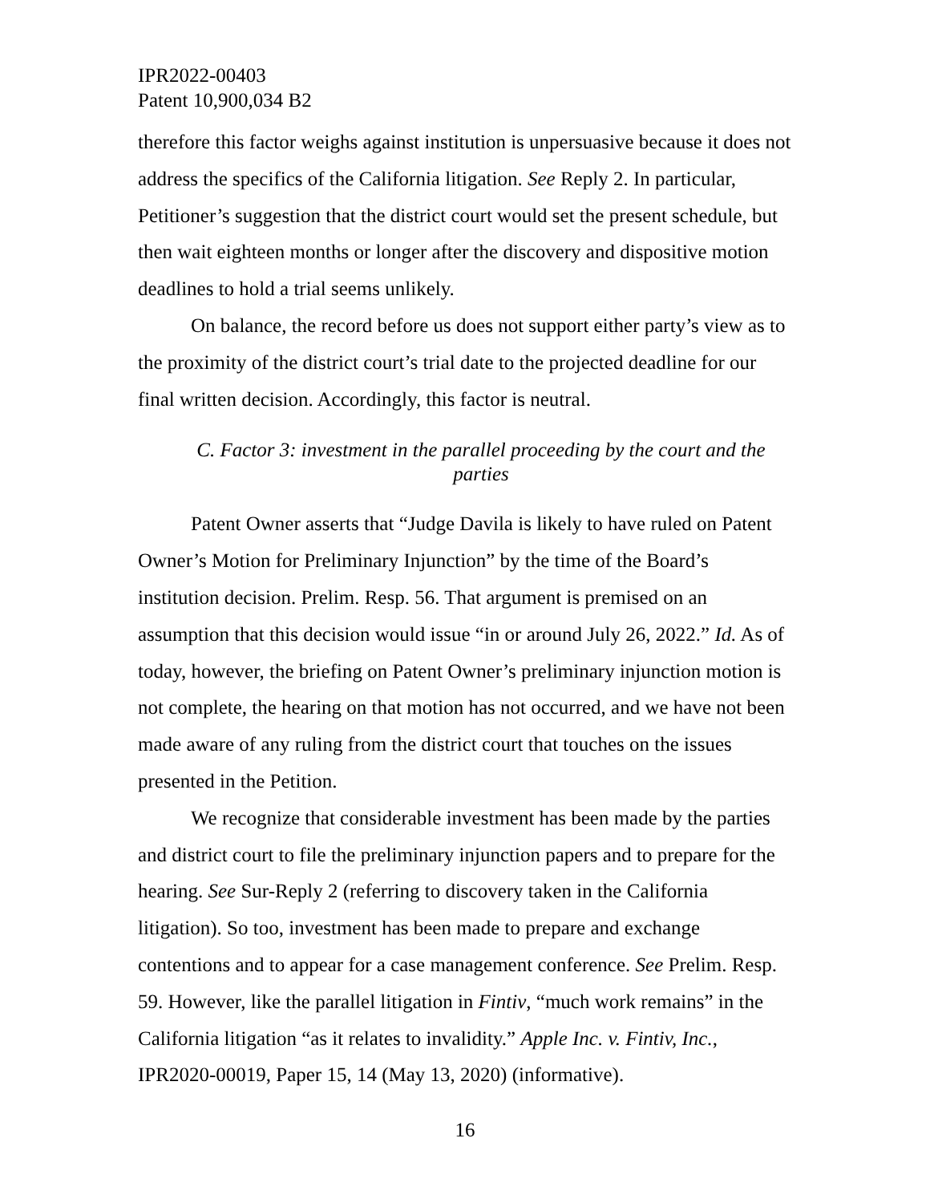IPR2022-00403
Patent 10,900,034 B2
therefore this factor weighs against institution is unpersuasive because it does not address the specifics of the California litigation. See Reply 2. In particular, Petitioner’s suggestion that the district court would set the present schedule, but then wait eighteen months or longer after the discovery and dispositive motion deadlines to hold a trial seems unlikely.
On balance, the record before us does not support either party’s view as to the proximity of the district court’s trial date to the projected deadline for our final written decision. Accordingly, this factor is neutral.
C. Factor 3: investment in the parallel proceeding by the court and the parties
Patent Owner asserts that “Judge Davila is likely to have ruled on Patent Owner’s Motion for Preliminary Injunction” by the time of the Board’s institution decision. Prelim. Resp. 56. That argument is premised on an assumption that this decision would issue “in or around July 26, 2022.” Id. As of today, however, the briefing on Patent Owner’s preliminary injunction motion is not complete, the hearing on that motion has not occurred, and we have not been made aware of any ruling from the district court that touches on the issues presented in the Petition.
We recognize that considerable investment has been made by the parties and district court to file the preliminary injunction papers and to prepare for the hearing. See Sur-Reply 2 (referring to discovery taken in the California litigation). So too, investment has been made to prepare and exchange contentions and to appear for a case management conference. See Prelim. Resp. 59. However, like the parallel litigation in Fintiv, “much work remains” in the California litigation “as it relates to invalidity.” Apple Inc. v. Fintiv, Inc., IPR2020-00019, Paper 15, 14 (May 13, 2020) (informative).
16